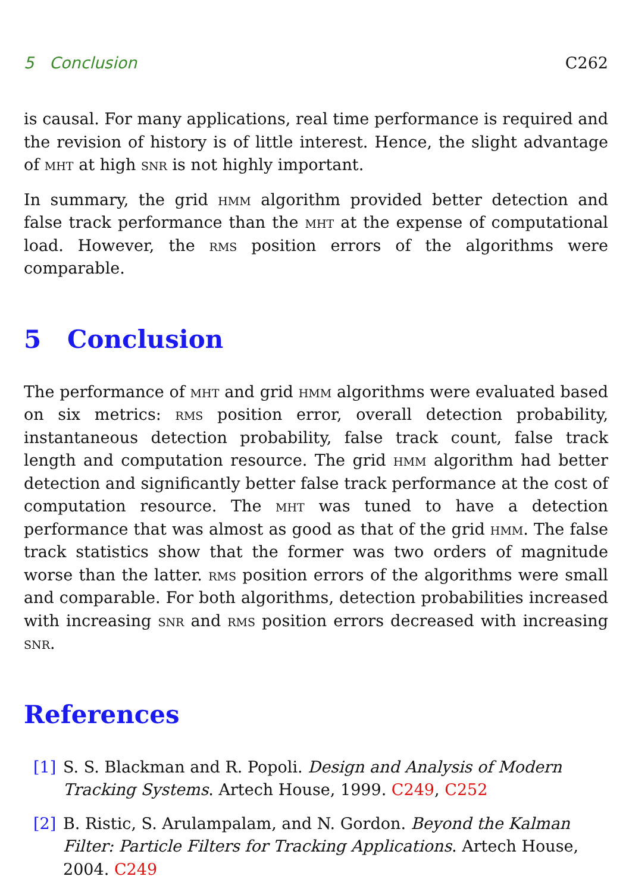5 Conclusion C262
is causal. For many applications, real time performance is required and the revision of history is of little interest. Hence, the slight advantage of mht at high snr is not highly important.
In summary, the grid hmm algorithm provided better detection and false track performance than the mht at the expense of computational load. However, the rms position errors of the algorithms were comparable.
5 Conclusion
The performance of mht and grid hmm algorithms were evaluated based on six metrics: rms position error, overall detection probability, instantaneous detection probability, false track count, false track length and computation resource. The grid hmm algorithm had better detection and significantly better false track performance at the cost of computation resource. The mht was tuned to have a detection performance that was almost as good as that of the grid hmm. The false track statistics show that the former was two orders of magnitude worse than the latter. rms position errors of the algorithms were small and comparable. For both algorithms, detection probabilities increased with increasing snr and rms position errors decreased with increasing snr.
References
[1] S. S. Blackman and R. Popoli. Design and Analysis of Modern Tracking Systems. Artech House, 1999. C249, C252
[2] B. Ristic, S. Arulampalam, and N. Gordon. Beyond the Kalman Filter: Particle Filters for Tracking Applications. Artech House, 2004. C249